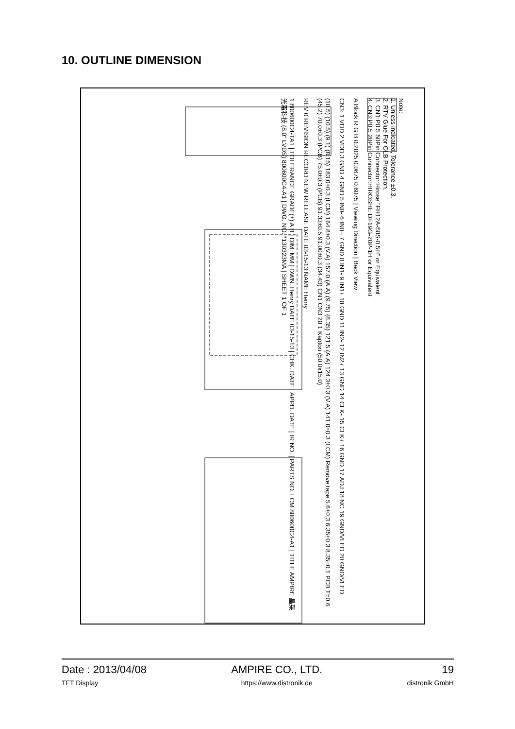10. OUTLINE DIMENSION
Note:
1. Unless indicated, Tolerance ±0.3.
2. RTV Glue For OLB Protection.
3. CN1:P0.5 50Pin Connector:Hirose "FH12A-50S-0.5H" or Equivalent
4. CN3:P0.5 20Pin Connector:HIROSHE DF19G-20P-1H or Equivalent
A Block R G B 0.2025 0.0675 0.6075 | Viewing Direction | Back View
CN3: 1 VDD 2 VDD 3 GND 4 GND 5 IN0- 6 IN0+ 7 GND 8 IN1- 9 IN1+ 10 GND 11 IN2- 12 IN2+ 13 GND 14 CLK- 15 CLK+ 16 GND 17 ADJ 18 NC 19 GND/VLED 20 GND/VLED
(10.5) (10.5) (9.1) (8.15) 183.0±0.3 (LCM) 164.8±0.3 (V.A) 157.0 (A.A) (9.75) (8.35) 121.5 (A.A) 124.3±0.3 (V.A) 141.0±0.3 (LCM) Remove tape 5.6±0.3 6.35±0.3 8.35±0.1 PCB T=0.6 (45.2) 70.0±0.3 (PCB) 75.0±0.3 (PCB) 91.33±0.5 91.00±0.3 (34.43) CN1 CN3 20 1 Kapton (50.0x15.0)
REV 0 REVISION RECORD NEW RELEASE DATE 03-15-13 NAME Henry
1 800600C4-TA1 | TOLERANCE GRADE(±) A B | DIM. MM | DWN. Henry DATE 03-15-13 | CHK. DATE | APPD. DATE | IR NO. | PARTS NO. LCM 800600C4-A1 | TITLE AMPIRE 晶采光電科技 (8.0" LVDS) 800600C4-A1 | DWG. NO. *130323MA | SHEET 1 OF 1
Date : 2013/04/08
TFT Display
AMPIRE CO., LTD.
https://www.distronik.de
19
distronik GmbH